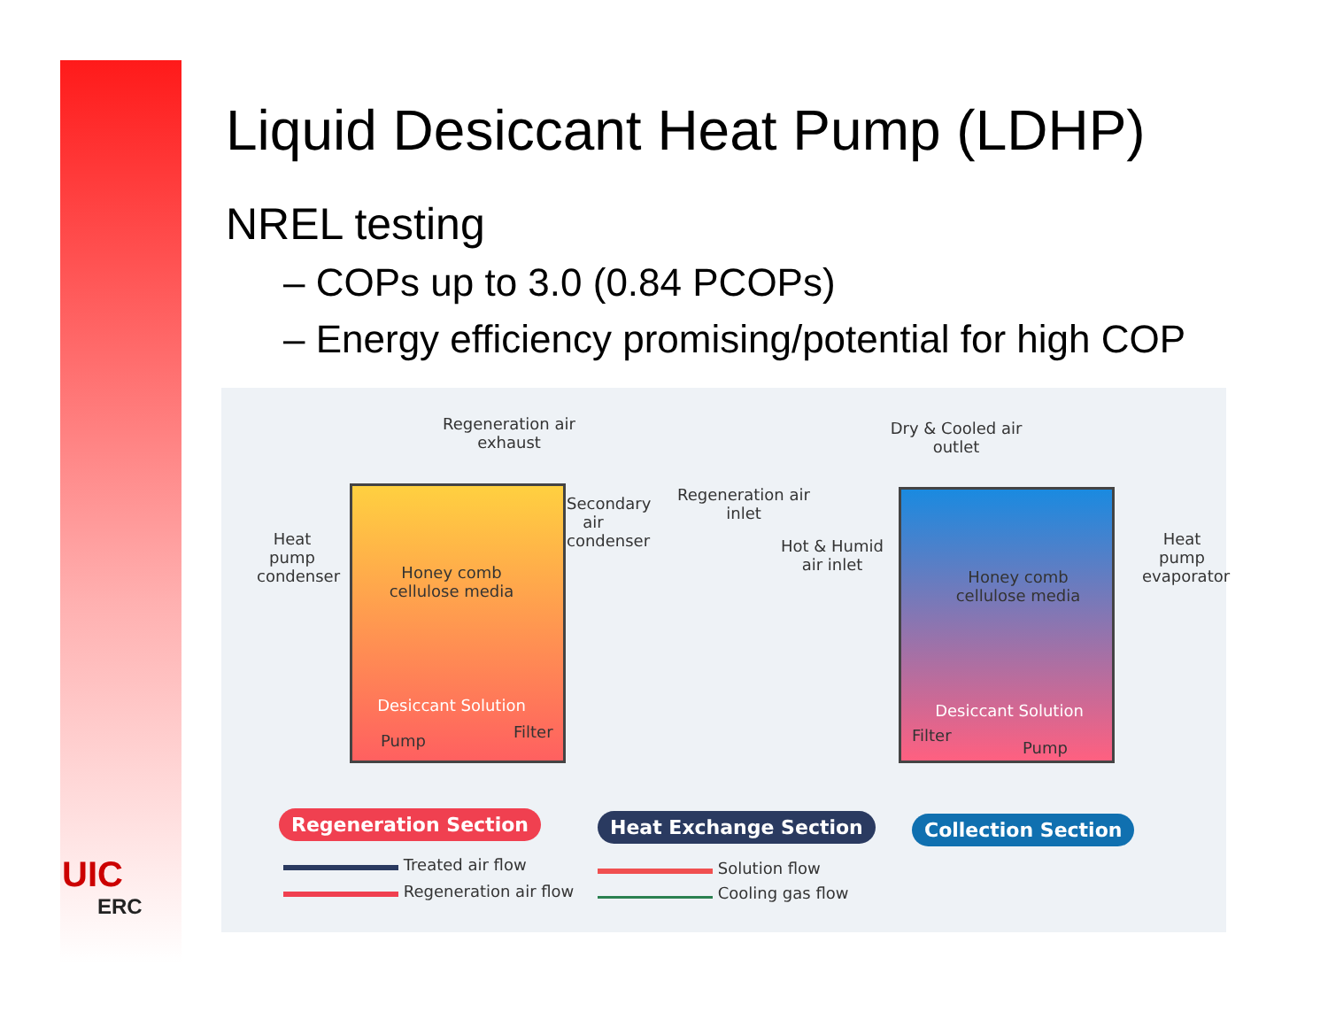UIC
ERC
Liquid Desiccant Heat Pump (LDHP)
NREL testing
– COPs up to 3.0 (0.84 PCOPs)
– Energy efficiency promising/potential for high COP
Regeneration air exhaust
Dry & Cooled air outlet
Regeneration air inlet
Hot & Humid air inlet
Heat pump condenser
Secondary air condenser
Heat pump evaporator
Honey comb cellulose media
Honey comb cellulose media
Desiccant Solution Desiccant Solution
Pump Filter Filter
Pump
Regeneration Section Heat Exchange Section Collection Section
Treated air flow
Regeneration air flow
Solution flow
Cooling gas flow